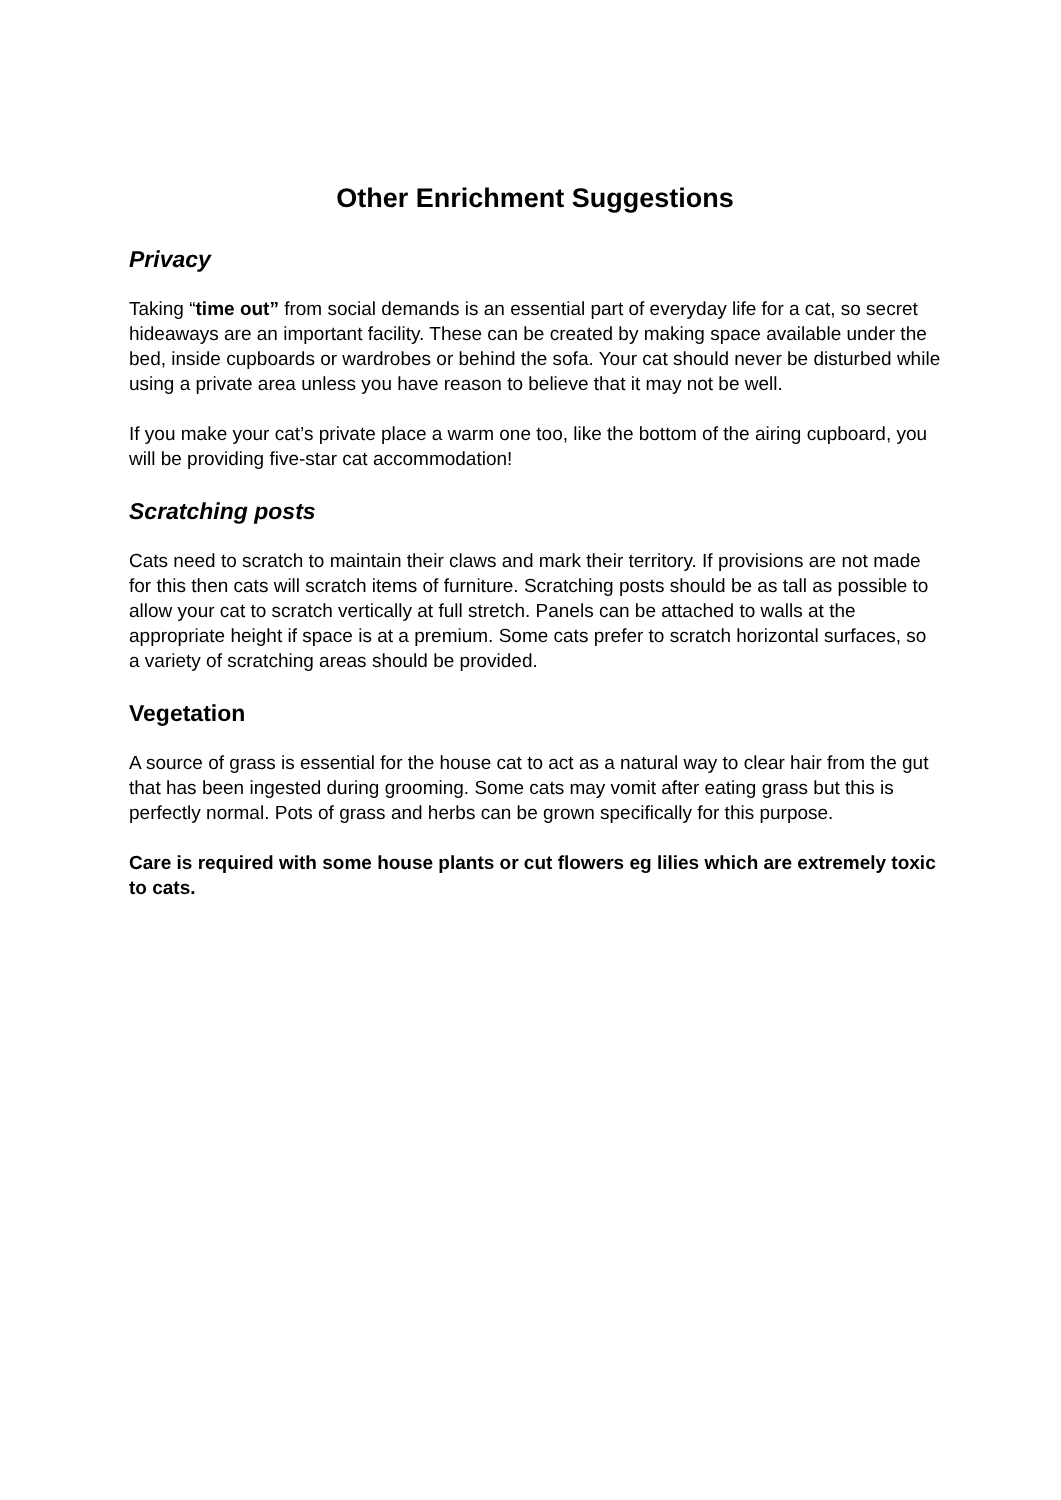Other Enrichment Suggestions
Privacy
Taking “time out” from social demands is an essential part of everyday life for a cat, so secret hideaways are an important facility. These can be created by making space available under the bed, inside cupboards or wardrobes or behind the sofa. Your cat should never be disturbed while using a private area unless you have reason to believe that it may not be well.
If you make your cat’s private place a warm one too, like the bottom of the airing cupboard, you will be providing five-star cat accommodation!
Scratching posts
Cats need to scratch to maintain their claws and mark their territory. If provisions are not made for this then cats will scratch items of furniture. Scratching posts should be as tall as possible to allow your cat to scratch vertically at full stretch. Panels can be attached to walls at the appropriate height if space is at a premium. Some cats prefer to scratch horizontal surfaces, so a variety of scratching areas should be provided.
Vegetation
A source of grass is essential for the house cat to act as a natural way to clear hair from the gut that has been ingested during grooming. Some cats may vomit after eating grass but this is perfectly normal. Pots of grass and herbs can be grown specifically for this purpose.
Care is required with some house plants or cut flowers eg lilies which are extremely toxic to cats.